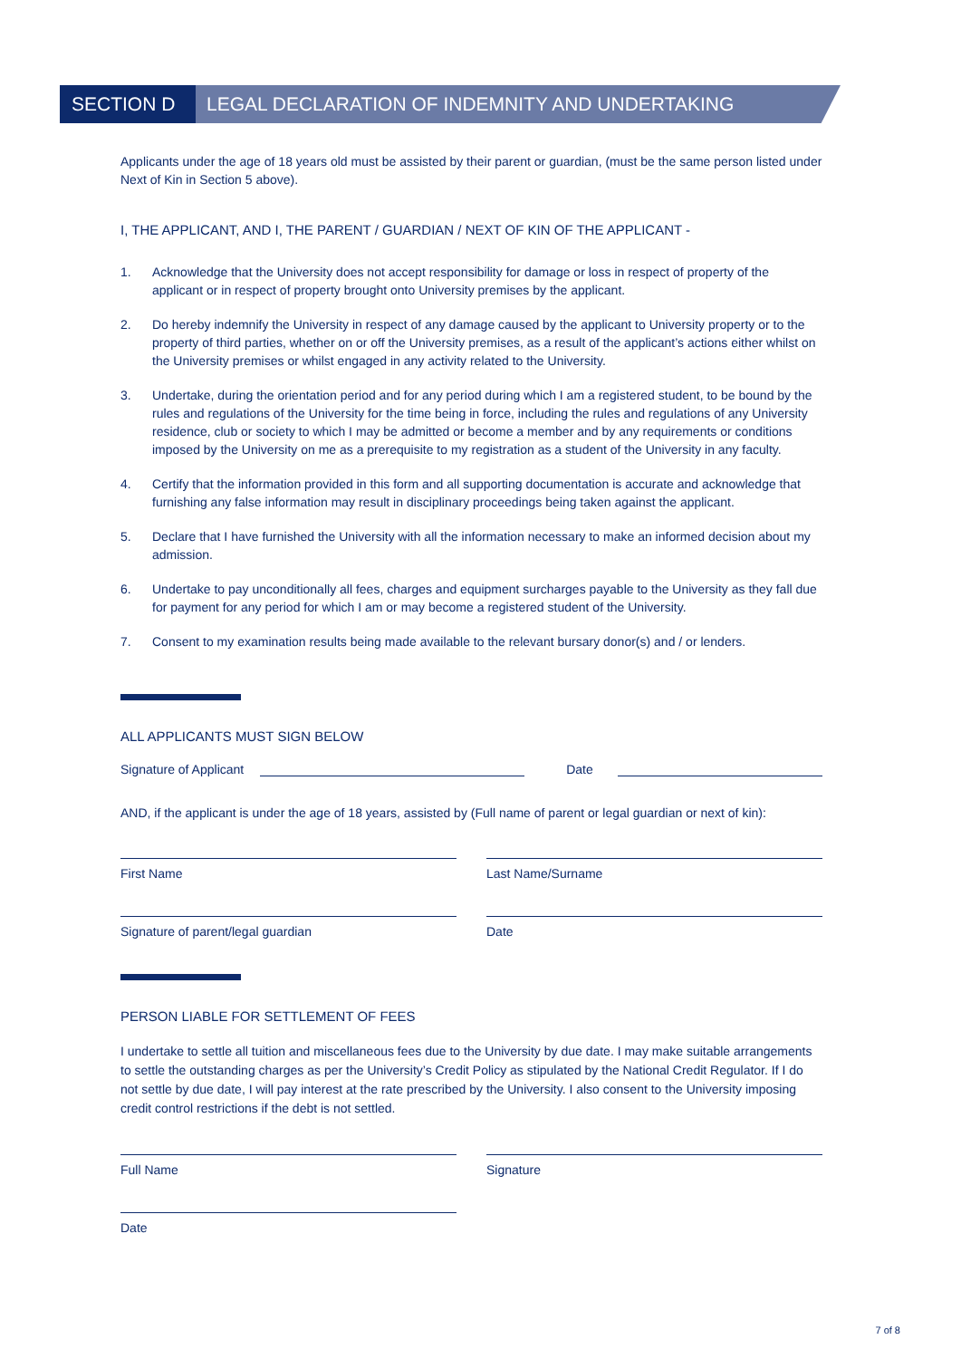SECTION D LEGAL DECLARATION OF INDEMNITY AND UNDERTAKING
Applicants under the age of 18 years old must be assisted by their parent or guardian, (must be the same person listed under Next of Kin in Section 5 above).
I, THE APPLICANT, AND I, THE PARENT / GUARDIAN / NEXT OF KIN OF THE APPLICANT -
1. Acknowledge that the University does not accept responsibility for damage or loss in respect of property of the applicant or in respect of property brought onto University premises by the applicant.
2. Do hereby indemnify the University in respect of any damage caused by the applicant to University property or to the property of third parties, whether on or off the University premises, as a result of the applicant’s actions either whilst on the University premises or whilst engaged in any activity related to the University.
3. Undertake, during the orientation period and for any period during which I am a registered student, to be bound by the rules and regulations of the University for the time being in force, including the rules and regulations of any University residence, club or society to which I may be admitted or become a member and by any requirements or conditions imposed by the University on me as a prerequisite to my registration as a student of the University in any faculty.
4. Certify that the information provided in this form and all supporting documentation is accurate and acknowledge that furnishing any false information may result in disciplinary proceedings being taken against the applicant.
5. Declare that I have furnished the University with all the information necessary to make an informed decision about my admission.
6. Undertake to pay unconditionally all fees, charges and equipment surcharges payable to the University as they fall due for payment for any period for which I am or may become a registered student of the University.
7. Consent to my examination results being made available to the relevant bursary donor(s) and / or lenders.
ALL APPLICANTS MUST SIGN BELOW
Signature of Applicant Date
AND, if the applicant is under the age of 18 years, assisted by (Full name of parent or legal guardian or next of kin):
First Name Last Name/Surname
Signature of parent/legal guardian Date
PERSON LIABLE FOR SETTLEMENT OF FEES
I undertake to settle all tuition and miscellaneous fees due to the University by due date. I may make suitable arrangements to settle the outstanding charges as per the University’s Credit Policy as stipulated by the National Credit Regulator. If I do not settle by due date, I will pay interest at the rate prescribed by the University. I also consent to the University imposing credit control restrictions if the debt is not settled.
Full Name Signature
Date
7 of 8